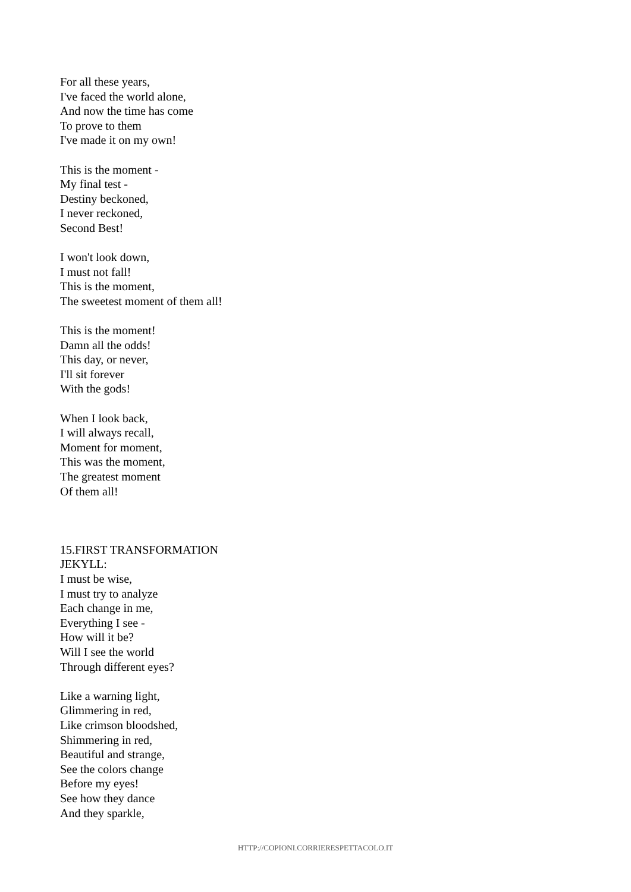For all these years,
I've faced the world alone,
And now the time has come
To prove to them
I've made it on my own!
This is the moment -
My final test -
Destiny beckoned,
I never reckoned,
Second Best!
I won't look down,
I must not fall!
This is the moment,
The sweetest moment of them all!
This is the moment!
Damn all the odds!
This day, or never,
I'll sit forever
With the gods!
When I look back,
I will always recall,
Moment for moment,
This was the moment,
The greatest moment
Of them all!
15.FIRST TRANSFORMATION
JEKYLL:
I must be wise,
I must try to analyze
Each change in me,
Everything I see -
How will it be?
Will I see the world
Through different eyes?
Like a warning light,
Glimmering in red,
Like crimson bloodshed,
Shimmering in red,
Beautiful and strange,
See the colors change
Before my eyes!
See how they dance
And they sparkle,
HTTP://COPIONI.CORRIERESPETTACOLO.IT